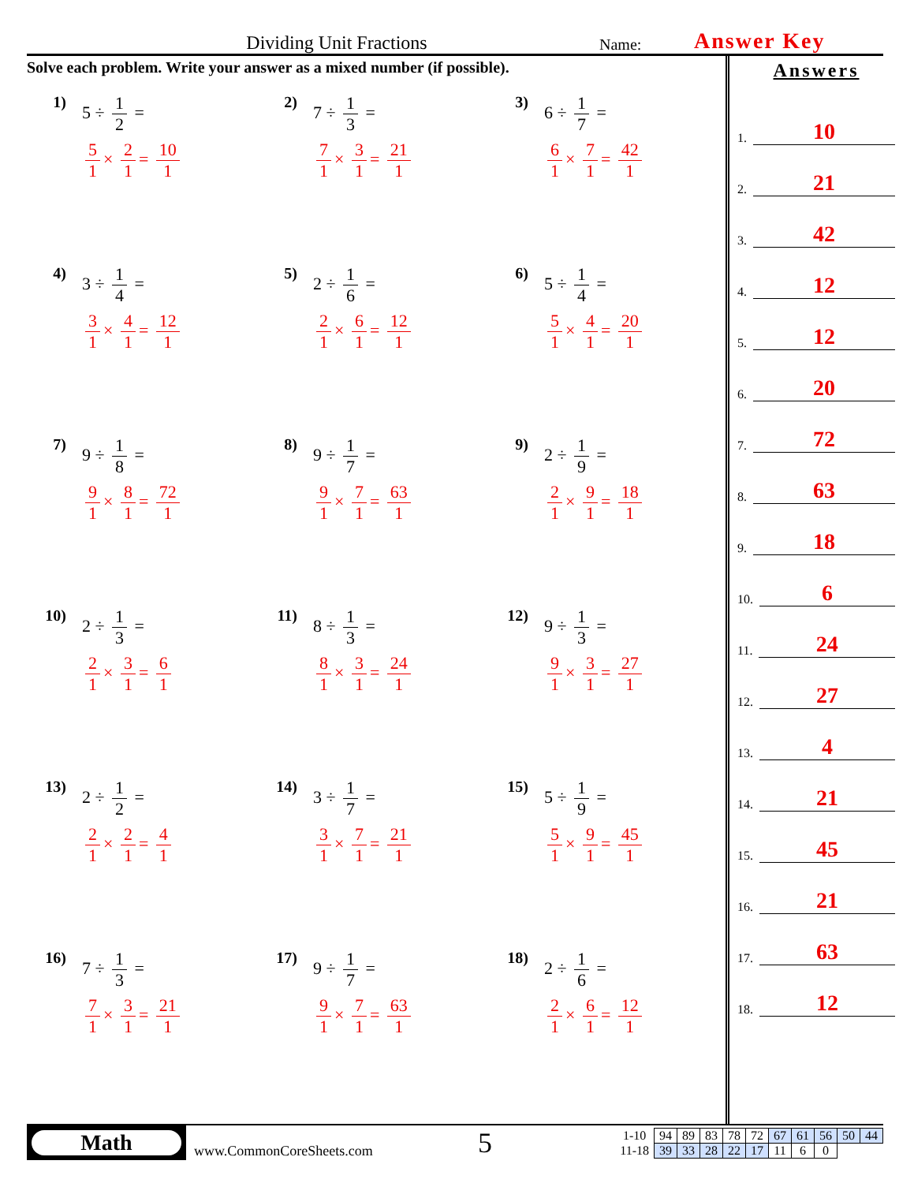Dividing Unit Fractions
Name:
Answer Key
Solve each problem. Write your answer as a mixed number (if possible).
1) 5 ÷ 1 2 =
5 1 × 2 1 = 10 1
2) 7 ÷ 1 3 =
7 1 × 3 1 = 21 1
3) 6 ÷ 1 7 =
6 1 × 7 1 = 42 1
4) 3 ÷ 1 4 =
3 1 × 4 1 = 12 1
5) 2 ÷ 1 6 =
2 1 × 6 1 = 12 1
6) 5 ÷ 1 4 =
5 1 × 4 1 = 20 1
7) 9 ÷ 1 8 =
9 1 × 8 1 = 72 1
8) 9 ÷ 1 7 =
9 1 × 7 1 = 63 1
9) 2 ÷ 1 9 =
2 1 × 9 1 = 18 1
10) 2 ÷ 1 3 =
2 1 × 3 1 = 6 1
11) 8 ÷ 1 3 =
8 1 × 3 1 = 24 1
12) 9 ÷ 1 3 =
9 1 × 3 1 = 27 1
13) 2 ÷ 1 2 =
2 1 × 2 1 = 4 1
14) 3 ÷ 1 7 =
3 1 × 7 1 = 21 1
15) 5 ÷ 1 9 =
5 1 × 9 1 = 45 1
16) 7 ÷ 1 3 =
7 1 × 3 1 = 21 1
17) 9 ÷ 1 7 =
9 1 × 7 1 = 63 1
18) 2 ÷ 1 6 =
2 1 × 6 1 = 12 1
Answers
1. 10
2. 21
3. 42
4. 12
5. 12
6. 20
7. 72
8. 63
9. 18
10. 6
11. 24
12. 27
13. 4
14. 21
15. 45
16. 21
17. 63
18. 12
Math
www.CommonCoreSheets.com
5
| 1-10 | 94 | 89 | 83 | 78 | 72 | 67 | 61 | 56 | 50 | 44 |
| 11-18 | 39 | 33 | 28 | 22 | 17 | 11 | 6 | 0 | | |